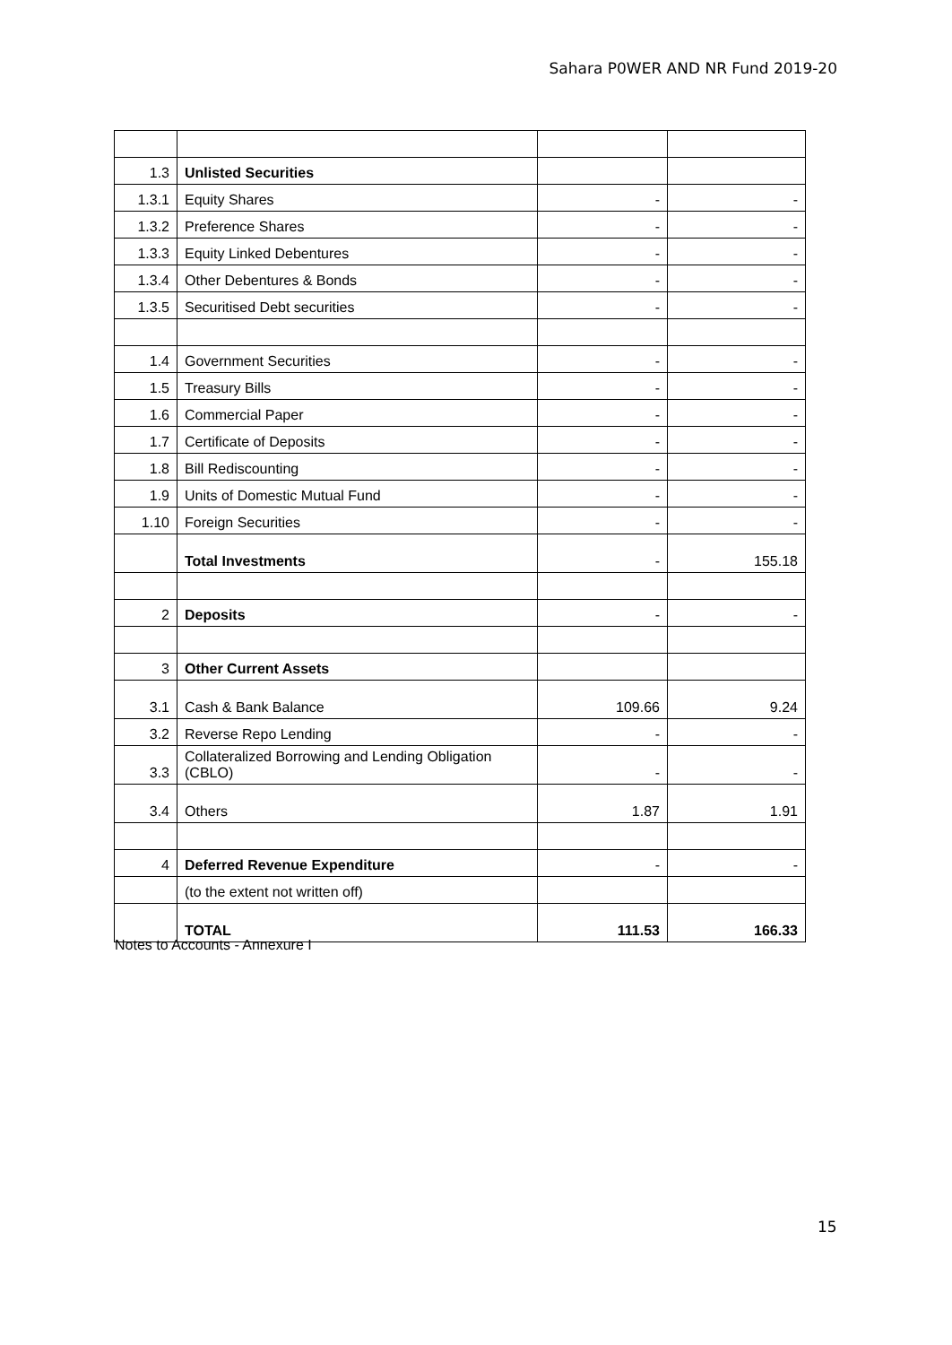Sahara P0WER AND NR Fund 2019-20
| 1.3 | Unlisted Securities | | |
| 1.3.1 | Equity Shares | - | - |
| 1.3.2 | Preference Shares | - | - |
| 1.3.3 | Equity Linked Debentures | - | - |
| 1.3.4 | Other Debentures & Bonds | - | - |
| 1.3.5 | Securitised Debt securities | - | - |
| 1.4 | Government Securities | - | - |
| 1.5 | Treasury Bills | - | - |
| 1.6 | Commercial Paper | - | - |
| 1.7 | Certificate of Deposits | - | - |
| 1.8 | Bill Rediscounting | - | - |
| 1.9 | Units of Domestic Mutual Fund | - | - |
| 1.10 | Foreign Securities | - | - |
| | Total Investments | - | 155.18 |
| 2 | Deposits | - | - |
| 3 | Other Current Assets | | |
| 3.1 | Cash & Bank Balance | 109.66 | 9.24 |
| 3.2 | Reverse Repo Lending | - | - |
| 3.3 | Collateralized Borrowing and Lending Obligation (CBLO) | - | - |
| 3.4 | Others | 1.87 | 1.91 |
| 4 | Deferred Revenue Expenditure | - | - |
| | (to the extent not written off) | | |
| | TOTAL | 111.53 | 166.33 |
Notes to Accounts - Annexure I
15